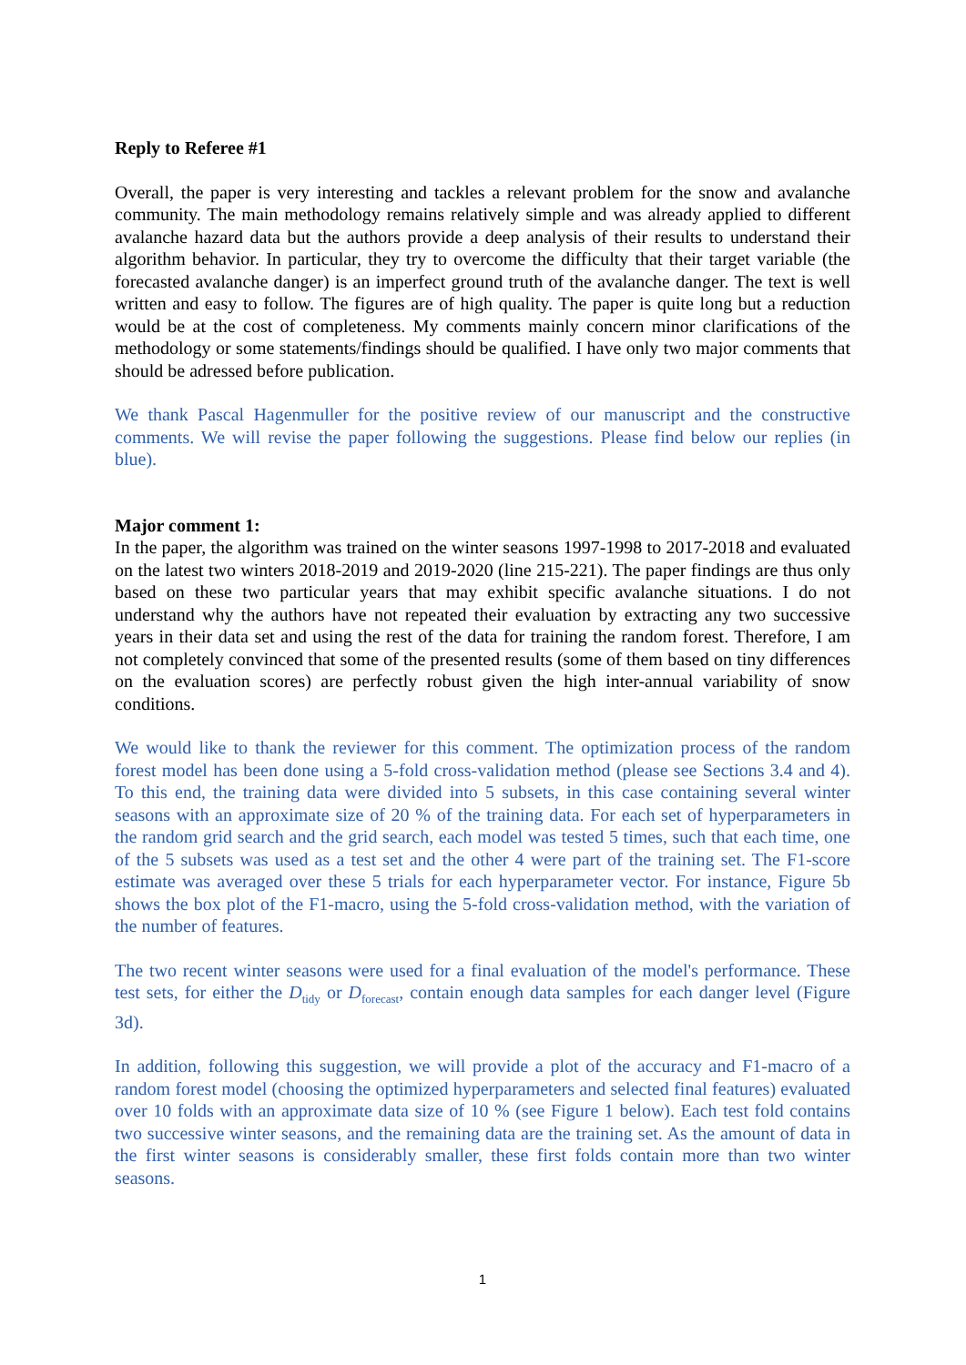Reply to Referee #1
Overall, the paper is very interesting and tackles a relevant problem for the snow and avalanche community. The main methodology remains relatively simple and was already applied to different avalanche hazard data but the authors provide a deep analysis of their results to understand their algorithm behavior. In particular, they try to overcome the difficulty that their target variable (the forecasted avalanche danger) is an imperfect ground truth of the avalanche danger. The text is well written and easy to follow. The figures are of high quality. The paper is quite long but a reduction would be at the cost of completeness. My comments mainly concern minor clarifications of the methodology or some statements/findings should be qualified. I have only two major comments that should be adressed before publication.
We thank Pascal Hagenmuller for the positive review of our manuscript and the constructive comments. We will revise the paper following the suggestions. Please find below our replies (in blue).
Major comment 1:
In the paper, the algorithm was trained on the winter seasons 1997-1998 to 2017-2018 and evaluated on the latest two winters 2018-2019 and 2019-2020 (line 215-221). The paper findings are thus only based on these two particular years that may exhibit specific avalanche situations. I do not understand why the authors have not repeated their evaluation by extracting any two successive years in their data set and using the rest of the data for training the random forest. Therefore, I am not completely convinced that some of the presented results (some of them based on tiny differences on the evaluation scores) are perfectly robust given the high inter-annual variability of snow conditions.
We would like to thank the reviewer for this comment. The optimization process of the random forest model has been done using a 5-fold cross-validation method (please see Sections 3.4 and 4). To this end, the training data were divided into 5 subsets, in this case containing several winter seasons with an approximate size of 20 % of the training data. For each set of hyperparameters in the random grid search and the grid search, each model was tested 5 times, such that each time, one of the 5 subsets was used as a test set and the other 4 were part of the training set. The F1-score estimate was averaged over these 5 trials for each hyperparameter vector. For instance, Figure 5b shows the box plot of the F1-macro, using the 5-fold cross-validation method, with the variation of the number of features.
The two recent winter seasons were used for a final evaluation of the model's performance. These test sets, for either the D<sub>tidy</sub> or D<sub>forecast</sub>, contain enough data samples for each danger level (Figure 3d).
In addition, following this suggestion, we will provide a plot of the accuracy and F1-macro of a random forest model (choosing the optimized hyperparameters and selected final features) evaluated over 10 folds with an approximate data size of 10 % (see Figure 1 below). Each test fold contains two successive winter seasons, and the remaining data are the training set. As the amount of data in the first winter seasons is considerably smaller, these first folds contain more than two winter seasons.
1